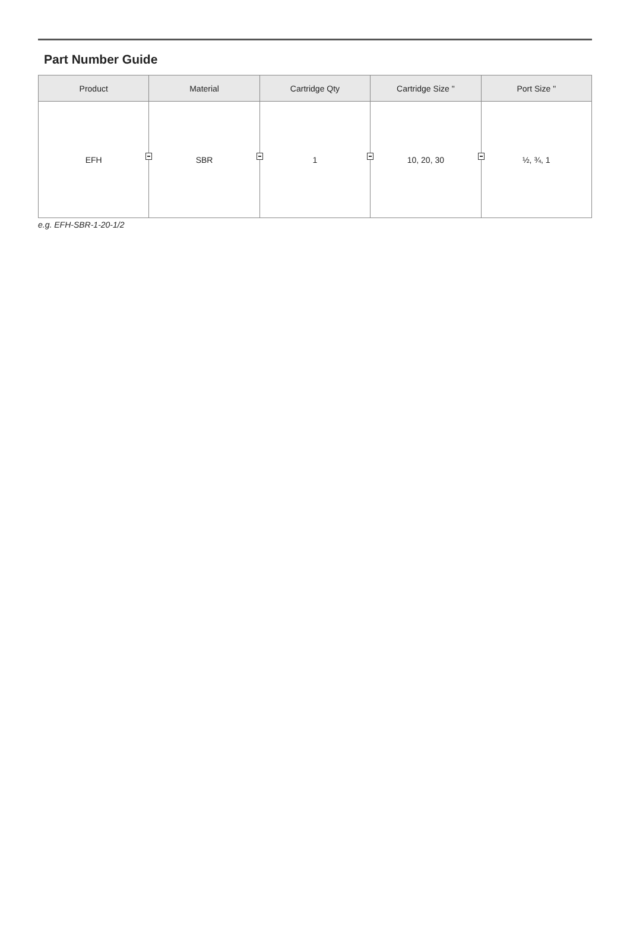Part Number Guide
| Product | Material | Cartridge Qty | Cartridge Size " | Port Size " |
| --- | --- | --- | --- | --- |
| EFH | SBR | 1 | 10, 20, 30 | ½, ¾, 1 |
e.g. EFH-SBR-1-20-1/2